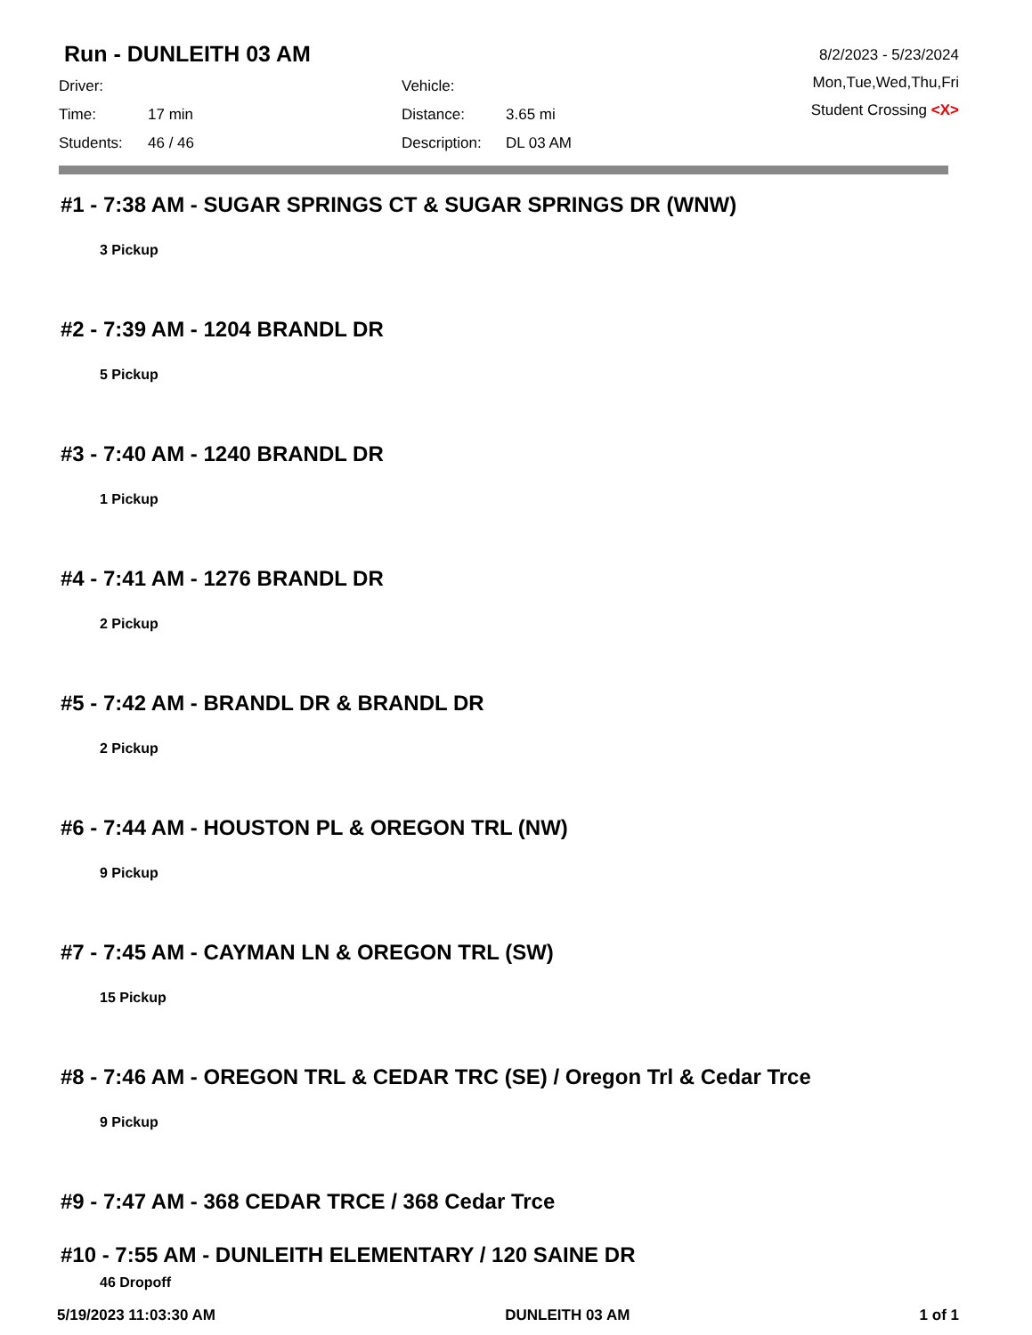Run - DUNLEITH 03 AM
Driver:
Vehicle:
Time:
17 min
Distance:
3.65 mi
Students:
46 / 46
Description:
DL 03 AM
8/2/2023 - 5/23/2024
Mon,Tue,Wed,Thu,Fri
Student Crossing <X>
#1 - 7:38 AM - SUGAR SPRINGS CT & SUGAR SPRINGS DR (WNW)
3 Pickup
#2 - 7:39 AM - 1204 BRANDL DR
5 Pickup
#3 - 7:40 AM - 1240 BRANDL DR
1 Pickup
#4 - 7:41 AM - 1276 BRANDL DR
2 Pickup
#5 - 7:42 AM - BRANDL DR & BRANDL DR
2 Pickup
#6 - 7:44 AM - HOUSTON PL & OREGON TRL (NW)
9 Pickup
#7 - 7:45 AM - CAYMAN LN & OREGON TRL (SW)
15 Pickup
#8 - 7:46 AM - OREGON TRL & CEDAR TRC (SE) / Oregon Trl & Cedar Trce
9 Pickup
#9 - 7:47 AM - 368 CEDAR TRCE / 368 Cedar Trce
#10 - 7:55 AM - DUNLEITH ELEMENTARY / 120 SAINE DR
46 Dropoff
5/19/2023 11:03:30 AM DUNLEITH 03 AM 1 of 1